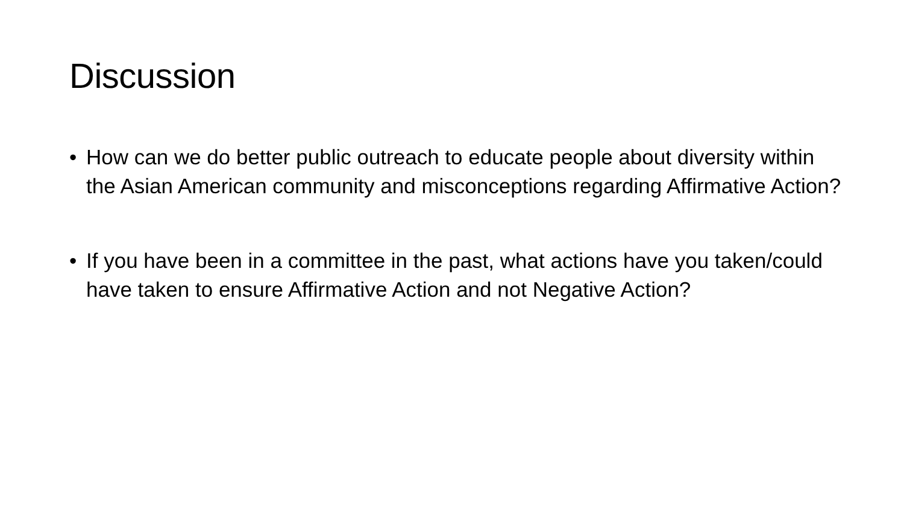Discussion
• How can we do better public outreach to educate people about diversity within the Asian American community and misconceptions regarding Affirmative Action?
• If you have been in a committee in the past, what actions have you taken/could have taken to ensure Affirmative Action and not Negative Action?